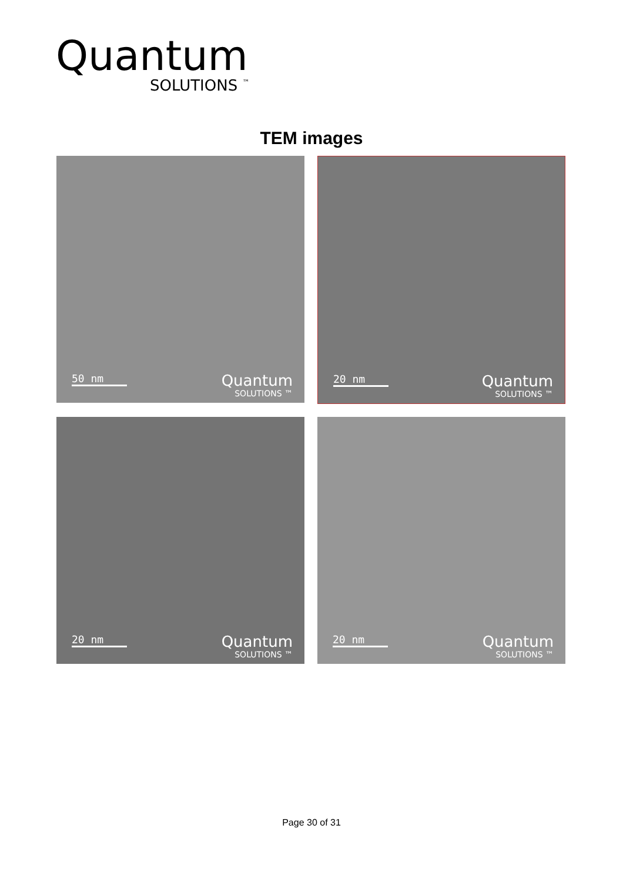Quantum
SOLUTIONS <sup>™</sup>
TEM images
50 nm Quantum
SOLUTIONS ™
20 nm Quantum
SOLUTIONS ™
20 nm Quantum
SOLUTIONS ™
20 nm Quantum
SOLUTIONS ™
Page 30 of 31